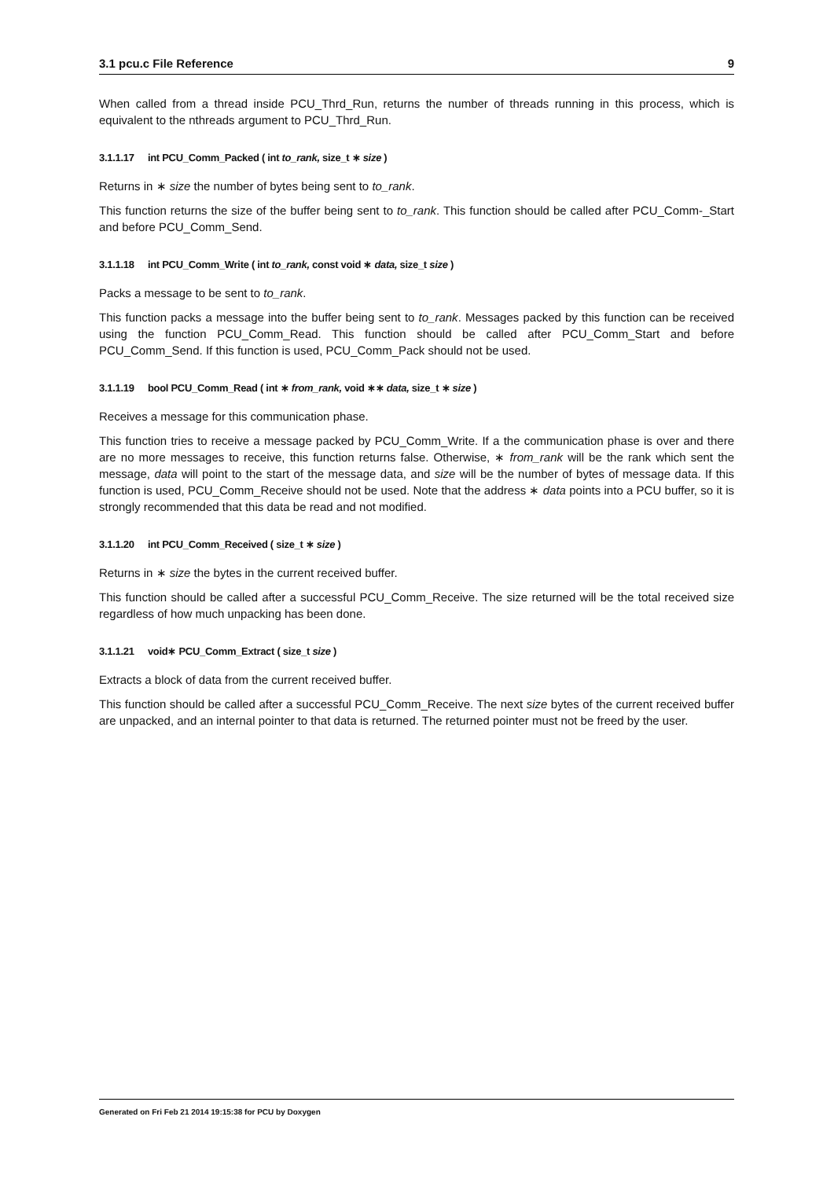3.1 pcu.c File Reference 9
When called from a thread inside PCU_Thrd_Run, returns the number of threads running in this process, which is equivalent to the nthreads argument to PCU_Thrd_Run.
3.1.1.17 int PCU_Comm_Packed ( int to_rank, size_t ∗ size )
Returns in ∗ size the number of bytes being sent to to_rank.
This function returns the size of the buffer being sent to to_rank. This function should be called after PCU_Comm-_Start and before PCU_Comm_Send.
3.1.1.18 int PCU_Comm_Write ( int to_rank, const void ∗ data, size_t size )
Packs a message to be sent to to_rank.
This function packs a message into the buffer being sent to to_rank. Messages packed by this function can be received using the function PCU_Comm_Read. This function should be called after PCU_Comm_Start and before PCU_Comm_Send. If this function is used, PCU_Comm_Pack should not be used.
3.1.1.19 bool PCU_Comm_Read ( int ∗ from_rank, void ∗∗ data, size_t ∗ size )
Receives a message for this communication phase.
This function tries to receive a message packed by PCU_Comm_Write. If a the communication phase is over and there are no more messages to receive, this function returns false. Otherwise, ∗ from_rank will be the rank which sent the message, data will point to the start of the message data, and size will be the number of bytes of message data. If this function is used, PCU_Comm_Receive should not be used. Note that the address ∗ data points into a PCU buffer, so it is strongly recommended that this data be read and not modified.
3.1.1.20 int PCU_Comm_Received ( size_t ∗ size )
Returns in ∗ size the bytes in the current received buffer.
This function should be called after a successful PCU_Comm_Receive. The size returned will be the total received size regardless of how much unpacking has been done.
3.1.1.21 void∗ PCU_Comm_Extract ( size_t size )
Extracts a block of data from the current received buffer.
This function should be called after a successful PCU_Comm_Receive. The next size bytes of the current received buffer are unpacked, and an internal pointer to that data is returned. The returned pointer must not be freed by the user.
Generated on Fri Feb 21 2014 19:15:38 for PCU by Doxygen